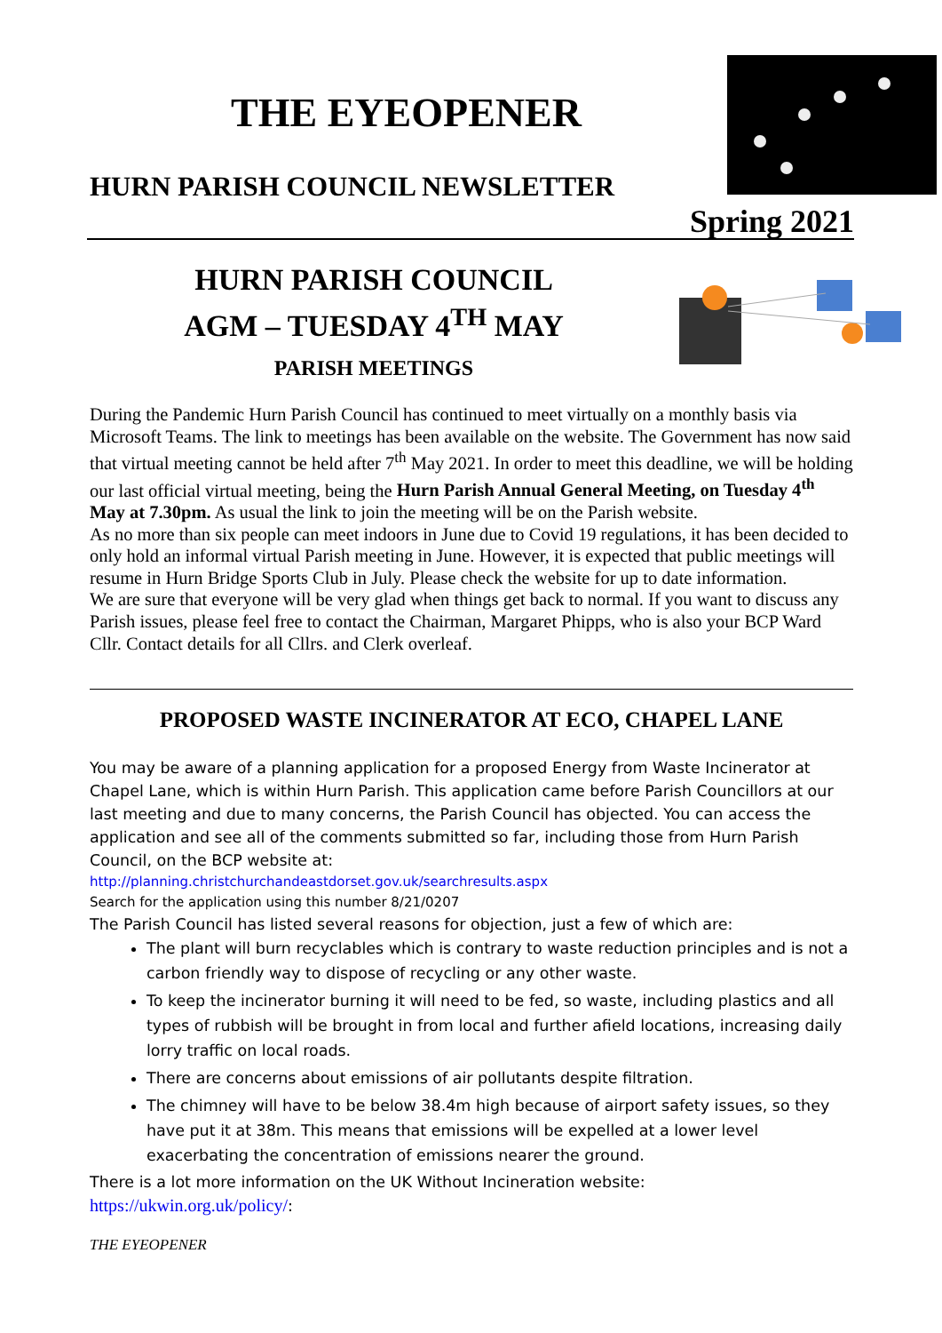THE EYEOPENER
HURN PARISH COUNCIL NEWSLETTER
Spring 2021
HURN PARISH COUNCIL
AGM – TUESDAY 4<sup>TH</sup> MAY
PARISH MEETINGS
During the Pandemic Hurn Parish Council has continued to meet virtually on a monthly basis via Microsoft Teams. The link to meetings has been available on the website. The Government has now said that virtual meeting cannot be held after 7<sup>th</sup> May 2021. In order to meet this deadline, we will be holding our last official virtual meeting, being the Hurn Parish Annual General Meeting, on Tuesday 4<sup>th</sup> May at 7.30pm. As usual the link to join the meeting will be on the Parish website.
As no more than six people can meet indoors in June due to Covid 19 regulations, it has been decided to only hold an informal virtual Parish meeting in June. However, it is expected that public meetings will resume in Hurn Bridge Sports Club in July. Please check the website for up to date information.
We are sure that everyone will be very glad when things get back to normal. If you want to discuss any Parish issues, please feel free to contact the Chairman, Margaret Phipps, who is also your BCP Ward Cllr. Contact details for all Cllrs. and Clerk overleaf.
PROPOSED WASTE INCINERATOR AT ECO, CHAPEL LANE
You may be aware of a planning application for a proposed Energy from Waste Incinerator at Chapel Lane, which is within Hurn Parish. This application came before Parish Councillors at our last meeting and due to many concerns, the Parish Council has objected. You can access the application and see all of the comments submitted so far, including those from Hurn Parish Council, on the BCP website at:
http://planning.christchurchandeastdorset.gov.uk/searchresults.aspx
Search for the application using this number 8/21/0207
The Parish Council has listed several reasons for objection, just a few of which are:
The plant will burn recyclables which is contrary to waste reduction principles and is not a carbon friendly way to dispose of recycling or any other waste.
To keep the incinerator burning it will need to be fed, so waste, including plastics and all types of rubbish will be brought in from local and further afield locations, increasing daily lorry traffic on local roads.
There are concerns about emissions of air pollutants despite filtration.
The chimney will have to be below 38.4m high because of airport safety issues, so they have put it at 38m. This means that emissions will be expelled at a lower level exacerbating the concentration of emissions nearer the ground.
There is a lot more information on the UK Without Incineration website:
https://ukwin.org.uk/policy/:
THE EYEOPENER